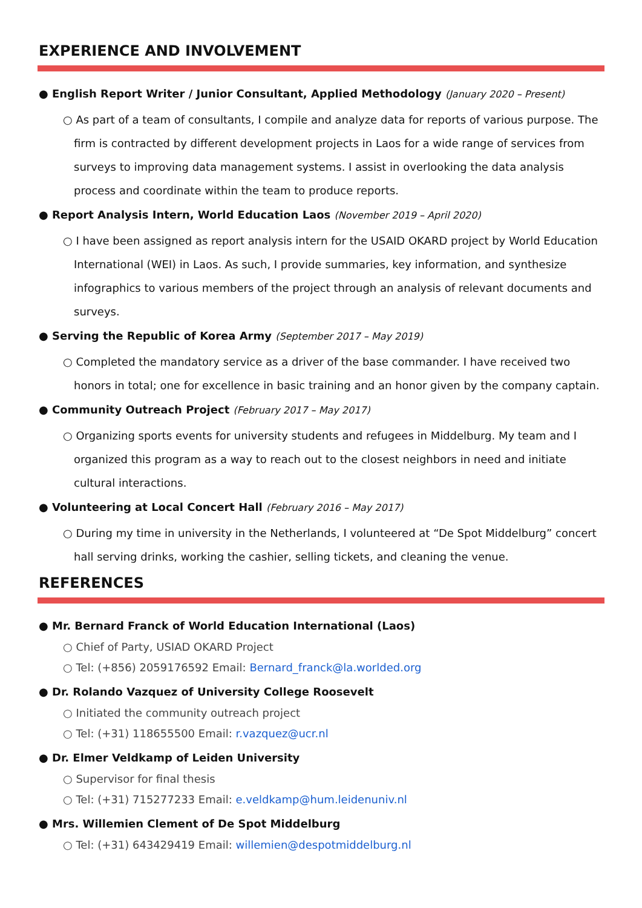EXPERIENCE AND INVOLVEMENT
● English Report Writer / Junior Consultant, Applied Methodology (January 2020 – Present)
○ As part of a team of consultants, I compile and analyze data for reports of various purpose. The firm is contracted by different development projects in Laos for a wide range of services from surveys to improving data management systems. I assist in overlooking the data analysis process and coordinate within the team to produce reports.
● Report Analysis Intern, World Education Laos (November 2019 – April 2020)
○ I have been assigned as report analysis intern for the USAID OKARD project by World Education International (WEI) in Laos. As such, I provide summaries, key information, and synthesize infographics to various members of the project through an analysis of relevant documents and surveys.
● Serving the Republic of Korea Army (September 2017 – May 2019)
○ Completed the mandatory service as a driver of the base commander. I have received two honors in total; one for excellence in basic training and an honor given by the company captain.
● Community Outreach Project (February 2017 – May 2017)
○ Organizing sports events for university students and refugees in Middelburg. My team and I organized this program as a way to reach out to the closest neighbors in need and initiate cultural interactions.
● Volunteering at Local Concert Hall (February 2016 – May 2017)
○ During my time in university in the Netherlands, I volunteered at “De Spot Middelburg” concert hall serving drinks, working the cashier, selling tickets, and cleaning the venue.
REFERENCES
● Mr. Bernard Franck of World Education International (Laos)
○ Chief of Party, USIAD OKARD Project
○ Tel: (+856) 2059176592 Email: Bernard_franck@la.worlded.org
● Dr. Rolando Vazquez of University College Roosevelt
○ Initiated the community outreach project
○ Tel: (+31) 118655500 Email: r.vazquez@ucr.nl
● Dr. Elmer Veldkamp of Leiden University
○ Supervisor for final thesis
○ Tel: (+31) 715277233 Email: e.veldkamp@hum.leidenuniv.nl
● Mrs. Willemien Clement of De Spot Middelburg
○ Tel: (+31) 643429419 Email: willemien@despotmiddelburg.nl